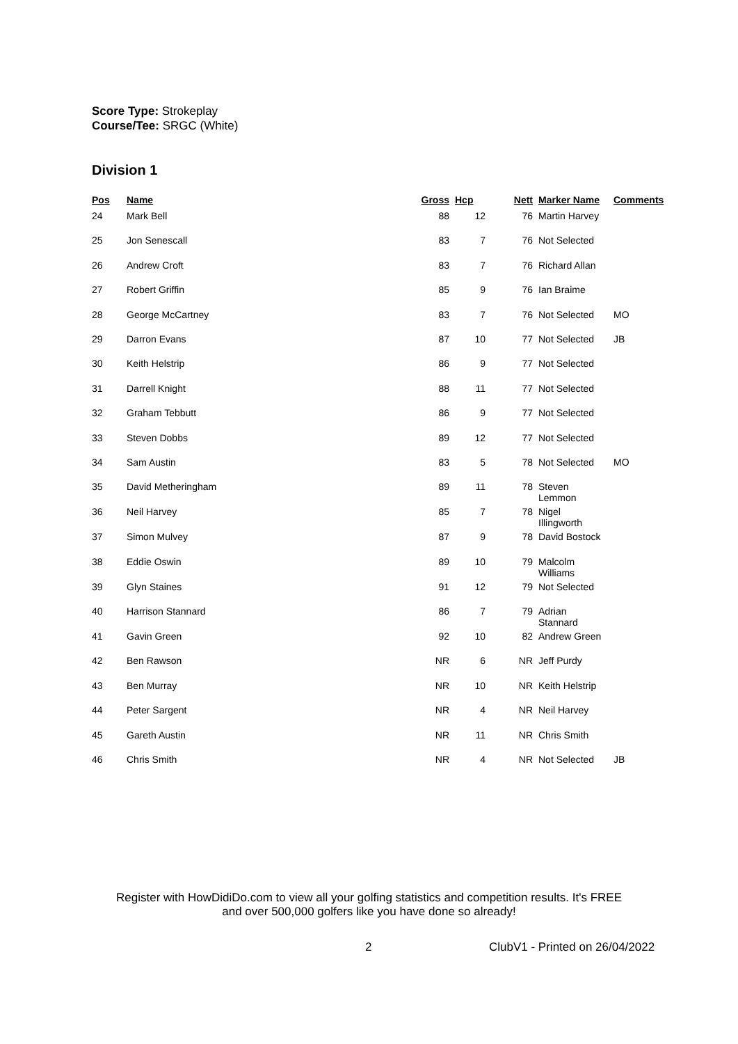Score Type: Strokeplay
Course/Tee: SRGC (White)
Division 1
| Pos | Name | Gross | Hcp | Nett | Marker Name | Comments |
| --- | --- | --- | --- | --- | --- | --- |
| 24 | Mark Bell | 88 | 12 | 76 | Martin Harvey | |
| 25 | Jon Senescall | 83 | 7 | 76 | Not Selected | |
| 26 | Andrew Croft | 83 | 7 | 76 | Richard Allan | |
| 27 | Robert Griffin | 85 | 9 | 76 | Ian Braime | |
| 28 | George McCartney | 83 | 7 | 76 | Not Selected | MO |
| 29 | Darron Evans | 87 | 10 | 77 | Not Selected | JB |
| 30 | Keith Helstrip | 86 | 9 | 77 | Not Selected | |
| 31 | Darrell Knight | 88 | 11 | 77 | Not Selected | |
| 32 | Graham Tebbutt | 86 | 9 | 77 | Not Selected | |
| 33 | Steven Dobbs | 89 | 12 | 77 | Not Selected | |
| 34 | Sam Austin | 83 | 5 | 78 | Not Selected | MO |
| 35 | David Metheringham | 89 | 11 | 78 | Steven Lemmon | |
| 36 | Neil Harvey | 85 | 7 | 78 | Nigel Illingworth | |
| 37 | Simon Mulvey | 87 | 9 | 78 | David Bostock | |
| 38 | Eddie Oswin | 89 | 10 | 79 | Malcolm Williams | |
| 39 | Glyn Staines | 91 | 12 | 79 | Not Selected | |
| 40 | Harrison Stannard | 86 | 7 | 79 | Adrian Stannard | |
| 41 | Gavin Green | 92 | 10 | 82 | Andrew Green | |
| 42 | Ben Rawson | NR | 6 | NR | Jeff Purdy | |
| 43 | Ben Murray | NR | 10 | NR | Keith Helstrip | |
| 44 | Peter Sargent | NR | 4 | NR | Neil Harvey | |
| 45 | Gareth Austin | NR | 11 | NR | Chris Smith | |
| 46 | Chris Smith | NR | 4 | NR | Not Selected | JB |
Register with HowDidiDo.com to view all your golfing statistics and competition results. It's FREE
and over 500,000 golfers like you have done so already!
2 ClubV1 - Printed on 26/04/2022